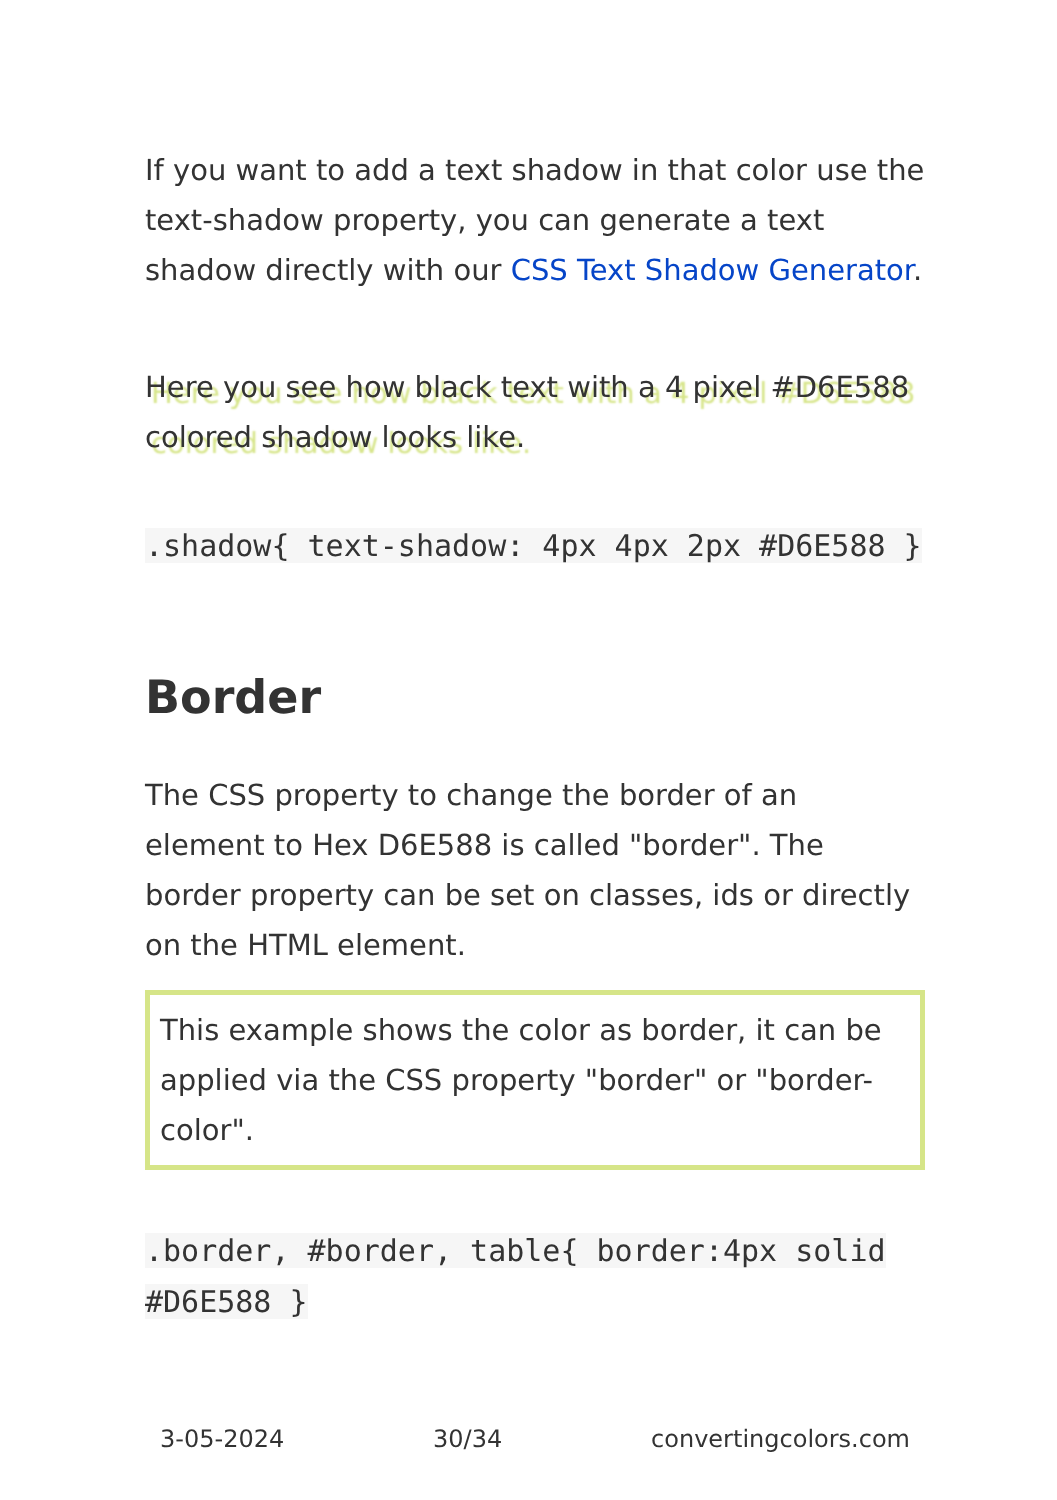If you want to add a text shadow in that color use the text-shadow property, you can generate a text shadow directly with our CSS Text Shadow Generator.
Here you see how black text with a 4 pixel #D6E588 colored shadow looks like.
.shadow{ text-shadow: 4px 4px 2px #D6E588 }
Border
The CSS property to change the border of an element to Hex D6E588 is called "border". The border property can be set on classes, ids or directly on the HTML element.
This example shows the color as border, it can be applied via the CSS property "border" or "border-color".
.border, #border, table{ border:4px solid #D6E588 }
3-05-2024 30/34 convertingcolors.com